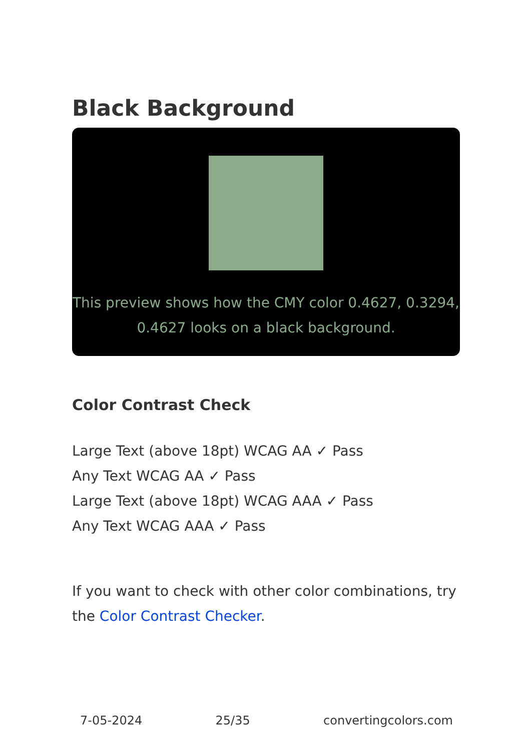Black Background
This preview shows how the CMY color 0.4627, 0.3294, 0.4627 looks on a black background.
Color Contrast Check
Large Text (above 18pt) WCAG AA ✓ Pass
Any Text WCAG AA ✓ Pass
Large Text (above 18pt) WCAG AAA ✓ Pass
Any Text WCAG AAA ✓ Pass
If you want to check with other color combinations, try the Color Contrast Checker.
7-05-2024 25/35 convertingcolors.com